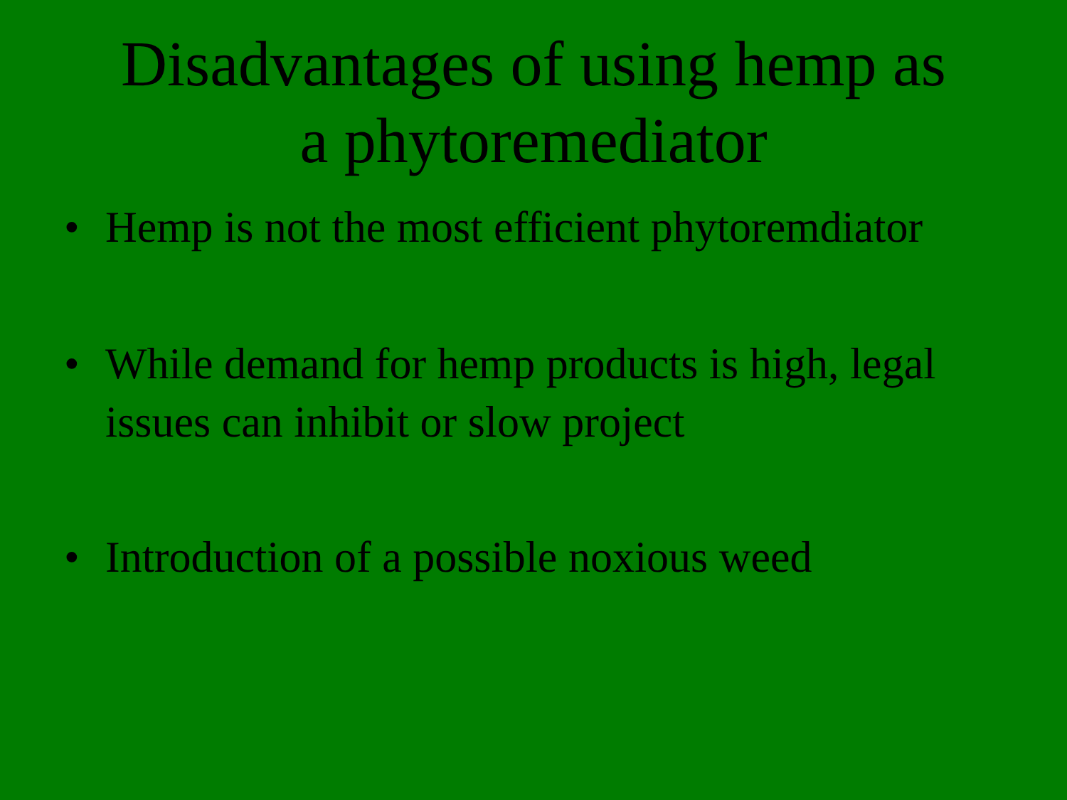Disadvantages of using hemp as
a phytoremediator
• Hemp is not the most efficient phytoremdiator
• While demand for hemp products is high, legal issues can inhibit or slow project
• Introduction of a possible noxious weed